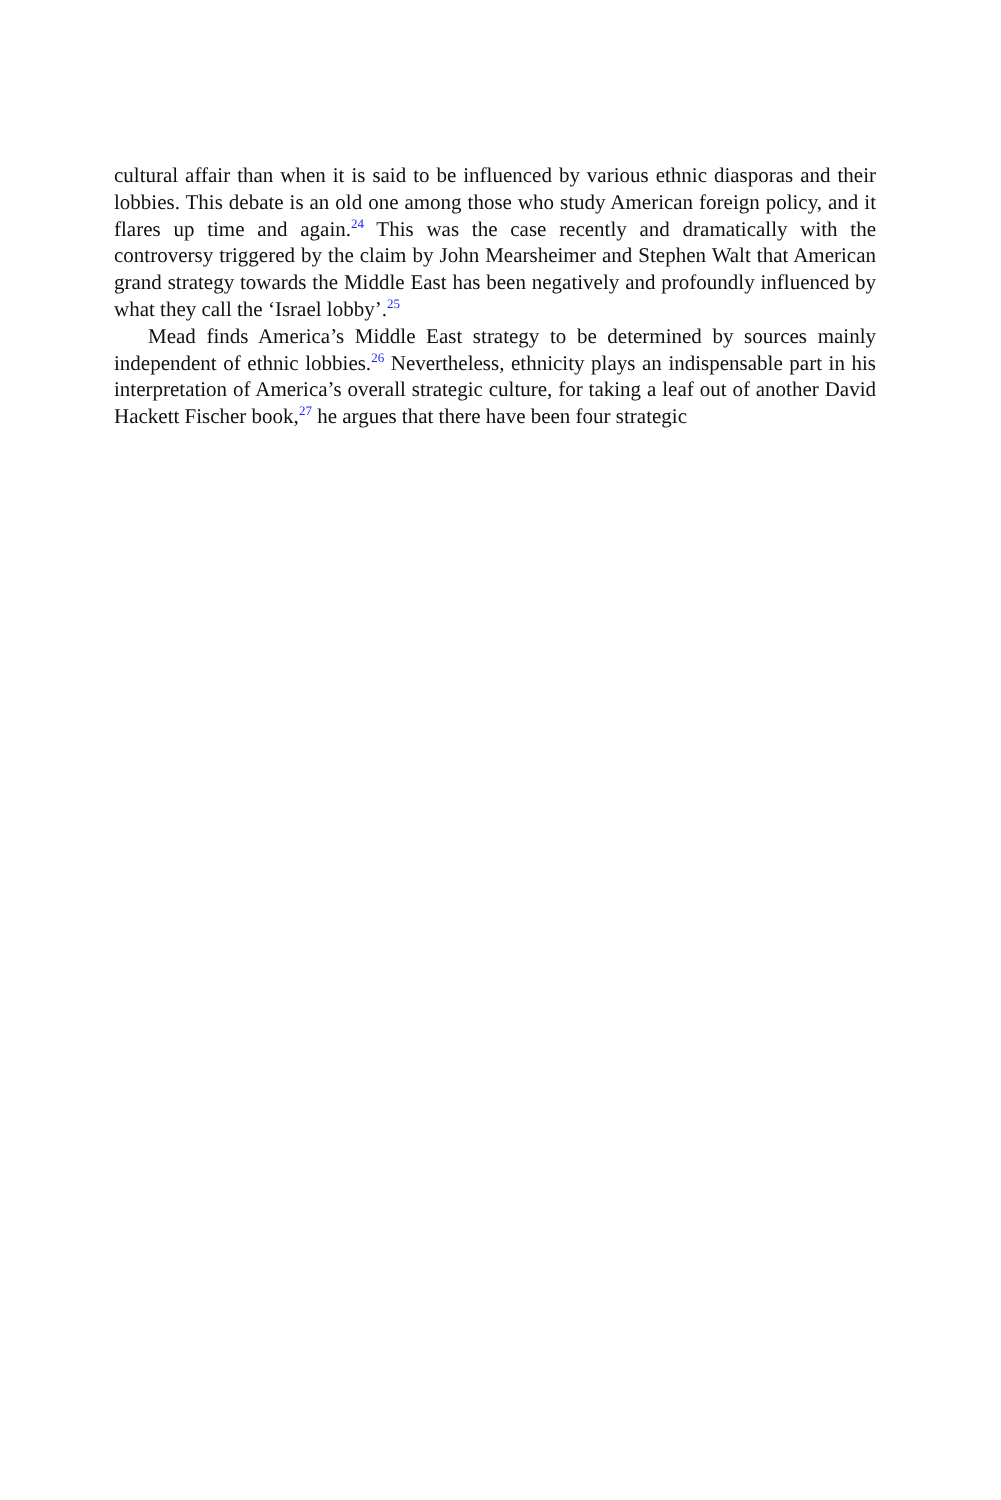cultural affair than when it is said to be influenced by various ethnic diasporas and their lobbies. This debate is an old one among those who study American foreign policy, and it flares up time and again.<sup>24</sup> This was the case recently and dramatically with the controversy triggered by the claim by John Mearsheimer and Stephen Walt that American grand strategy towards the Middle East has been negatively and profoundly influenced by what they call the ‘Israel lobby’.<sup>25</sup>
Mead finds America’s Middle East strategy to be determined by sources mainly independent of ethnic lobbies.<sup>26</sup> Nevertheless, ethnicity plays an indispensable part in his interpretation of America’s overall strategic culture, for taking a leaf out of another David Hackett Fischer book,<sup>27</sup> he argues that there have been four strategic